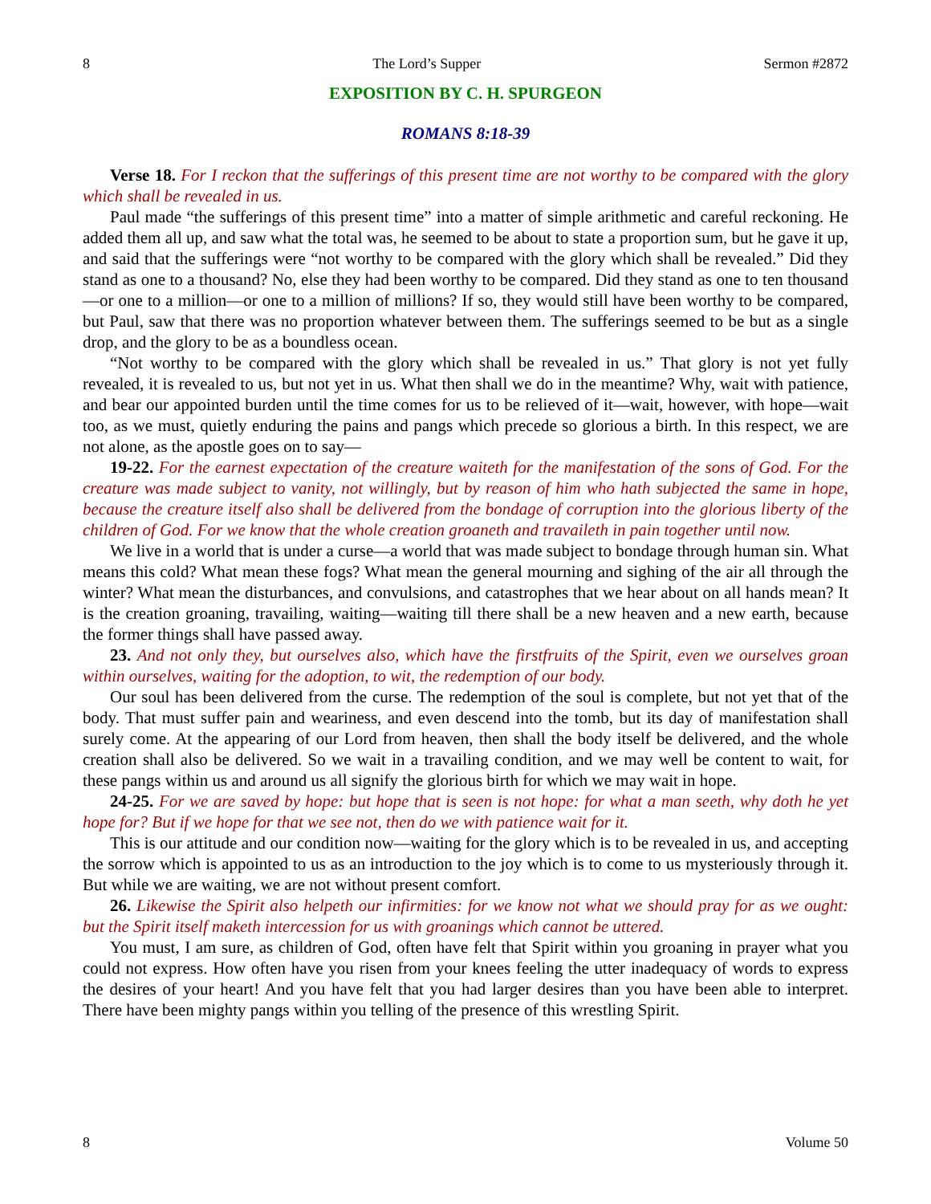8 The Lord’s Supper Sermon #2872
EXPOSITION BY C. H. SPURGEON
ROMANS 8:18-39
Verse 18. For I reckon that the sufferings of this present time are not worthy to be compared with the glory which shall be revealed in us.
Paul made “the sufferings of this present time” into a matter of simple arithmetic and careful reckoning. He added them all up, and saw what the total was, he seemed to be about to state a proportion sum, but he gave it up, and said that the sufferings were “not worthy to be compared with the glory which shall be revealed.” Did they stand as one to a thousand? No, else they had been worthy to be compared. Did they stand as one to ten thousand—or one to a million—or one to a million of millions? If so, they would still have been worthy to be compared, but Paul, saw that there was no proportion whatever between them. The sufferings seemed to be but as a single drop, and the glory to be as a boundless ocean.
“Not worthy to be compared with the glory which shall be revealed in us.” That glory is not yet fully revealed, it is revealed to us, but not yet in us. What then shall we do in the meantime? Why, wait with patience, and bear our appointed burden until the time comes for us to be relieved of it—wait, however, with hope—wait too, as we must, quietly enduring the pains and pangs which precede so glorious a birth. In this respect, we are not alone, as the apostle goes on to say—
19-22. For the earnest expectation of the creature waiteth for the manifestation of the sons of God. For the creature was made subject to vanity, not willingly, but by reason of him who hath subjected the same in hope, because the creature itself also shall be delivered from the bondage of corruption into the glorious liberty of the children of God. For we know that the whole creation groaneth and travaileth in pain together until now.
We live in a world that is under a curse—a world that was made subject to bondage through human sin. What means this cold? What mean these fogs? What mean the general mourning and sighing of the air all through the winter? What mean the disturbances, and convulsions, and catastrophes that we hear about on all hands mean? It is the creation groaning, travailing, waiting—waiting till there shall be a new heaven and a new earth, because the former things shall have passed away.
23. And not only they, but ourselves also, which have the firstfruits of the Spirit, even we ourselves groan within ourselves, waiting for the adoption, to wit, the redemption of our body.
Our soul has been delivered from the curse. The redemption of the soul is complete, but not yet that of the body. That must suffer pain and weariness, and even descend into the tomb, but its day of manifestation shall surely come. At the appearing of our Lord from heaven, then shall the body itself be delivered, and the whole creation shall also be delivered. So we wait in a travailing condition, and we may well be content to wait, for these pangs within us and around us all signify the glorious birth for which we may wait in hope.
24-25. For we are saved by hope: but hope that is seen is not hope: for what a man seeth, why doth he yet hope for? But if we hope for that we see not, then do we with patience wait for it.
This is our attitude and our condition now—waiting for the glory which is to be revealed in us, and accepting the sorrow which is appointed to us as an introduction to the joy which is to come to us mysteriously through it. But while we are waiting, we are not without present comfort.
26. Likewise the Spirit also helpeth our infirmities: for we know not what we should pray for as we ought: but the Spirit itself maketh intercession for us with groanings which cannot be uttered.
You must, I am sure, as children of God, often have felt that Spirit within you groaning in prayer what you could not express. How often have you risen from your knees feeling the utter inadequacy of words to express the desires of your heart! And you have felt that you had larger desires than you have been able to interpret. There have been mighty pangs within you telling of the presence of this wrestling Spirit.
8 Volume 50